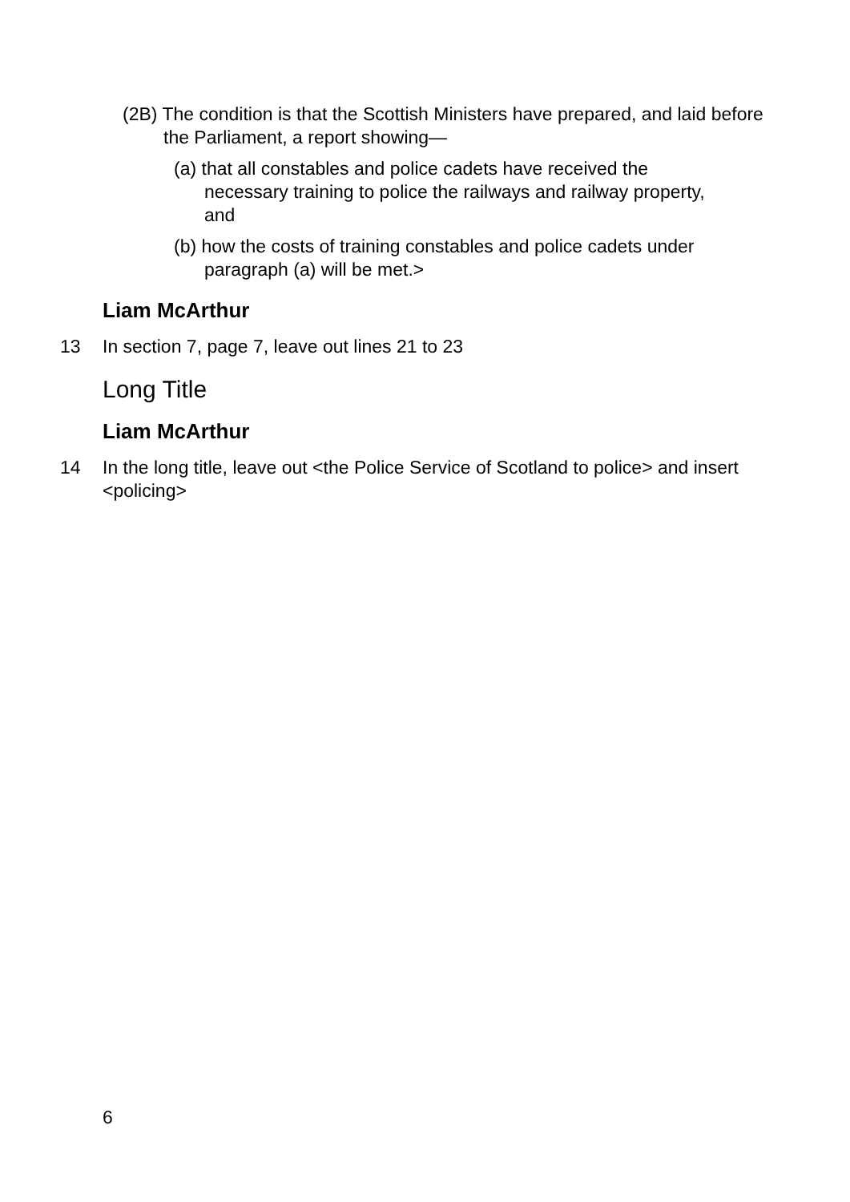(2B) The condition is that the Scottish Ministers have prepared, and laid before the Parliament, a report showing—
(a) that all constables and police cadets have received the necessary training to police the railways and railway property, and
(b) how the costs of training constables and police cadets under paragraph (a) will be met.>
Liam McArthur
13 In section 7, page 7, leave out lines 21 to 23
Long Title
Liam McArthur
14 In the long title, leave out <the Police Service of Scotland to police> and insert <policing>
6